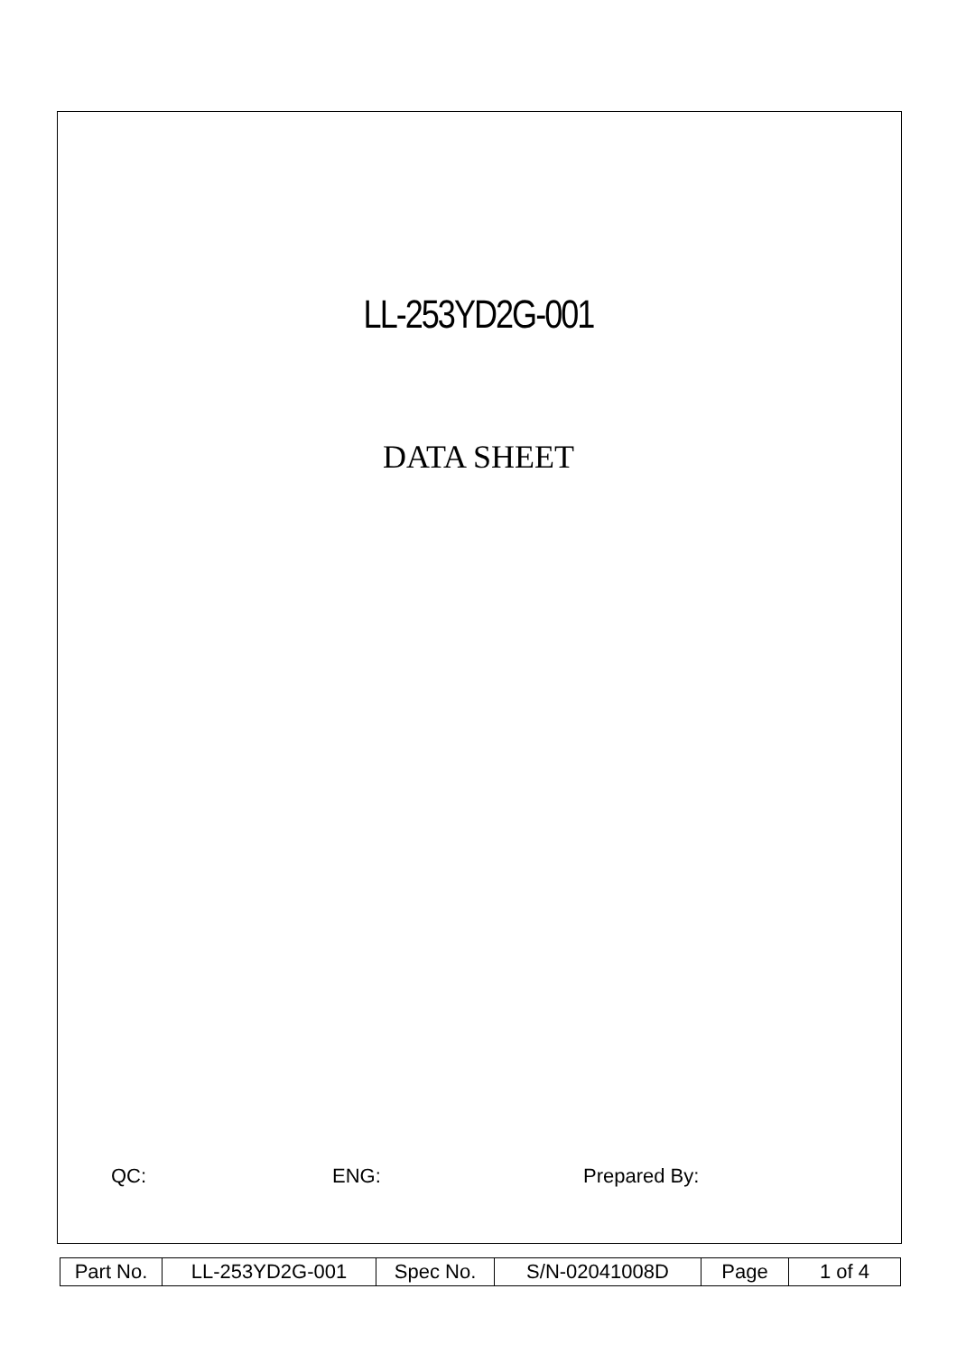LL-253YD2G-001
DATA SHEET
QC: ENG: Prepared By:
| Part No. | LL-253YD2G-001 | Spec No. | S/N-02041008D | Page | 1 of 4 |